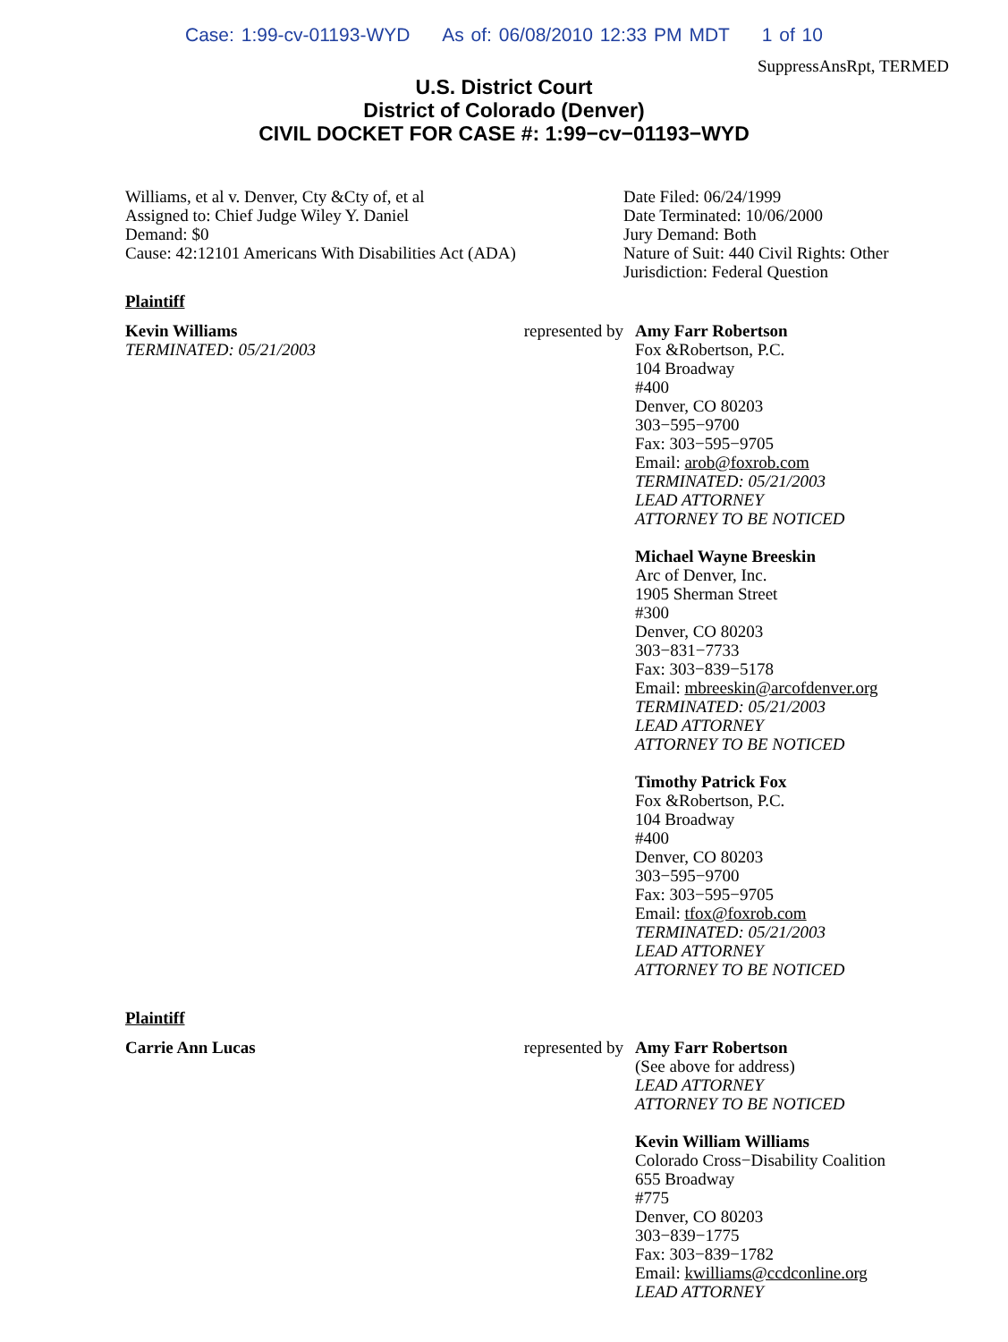Case: 1:99-cv-01193-WYD As of: 06/08/2010 12:33 PM MDT 1 of 10
SuppressAnsRpt, TERMED
U.S. District Court
District of Colorado (Denver)
CIVIL DOCKET FOR CASE #: 1:99−cv−01193−WYD
Williams, et al v. Denver, Cty &Cty of, et al
Assigned to: Chief Judge Wiley Y. Daniel
Demand: $0
Cause: 42:12101 Americans With Disabilities Act (ADA)
Date Filed: 06/24/1999
Date Terminated: 10/06/2000
Jury Demand: Both
Nature of Suit: 440 Civil Rights: Other
Jurisdiction: Federal Question
Plaintiff
Kevin Williams
TERMINATED: 05/21/2003
represented by
Amy Farr Robertson
Fox &Robertson, P.C.
104 Broadway
#400
Denver, CO 80203
303−595−9700
Fax: 303−595−9705
Email: arob@foxrob.com
TERMINATED: 05/21/2003
LEAD ATTORNEY
ATTORNEY TO BE NOTICED
Michael Wayne Breeskin
Arc of Denver, Inc.
1905 Sherman Street
#300
Denver, CO 80203
303−831−7733
Fax: 303−839−5178
Email: mbreeskin@arcofdenver.org
TERMINATED: 05/21/2003
LEAD ATTORNEY
ATTORNEY TO BE NOTICED
Timothy Patrick Fox
Fox &Robertson, P.C.
104 Broadway
#400
Denver, CO 80203
303−595−9700
Fax: 303−595−9705
Email: tfox@foxrob.com
TERMINATED: 05/21/2003
LEAD ATTORNEY
ATTORNEY TO BE NOTICED
Plaintiff
Carrie Ann Lucas represented by
Amy Farr Robertson
(See above for address)
LEAD ATTORNEY
ATTORNEY TO BE NOTICED
Kevin William Williams
Colorado Cross−Disability Coalition
655 Broadway
#775
Denver, CO 80203
303−839−1775
Fax: 303−839−1782
Email: kwilliams@ccdconline.org
LEAD ATTORNEY